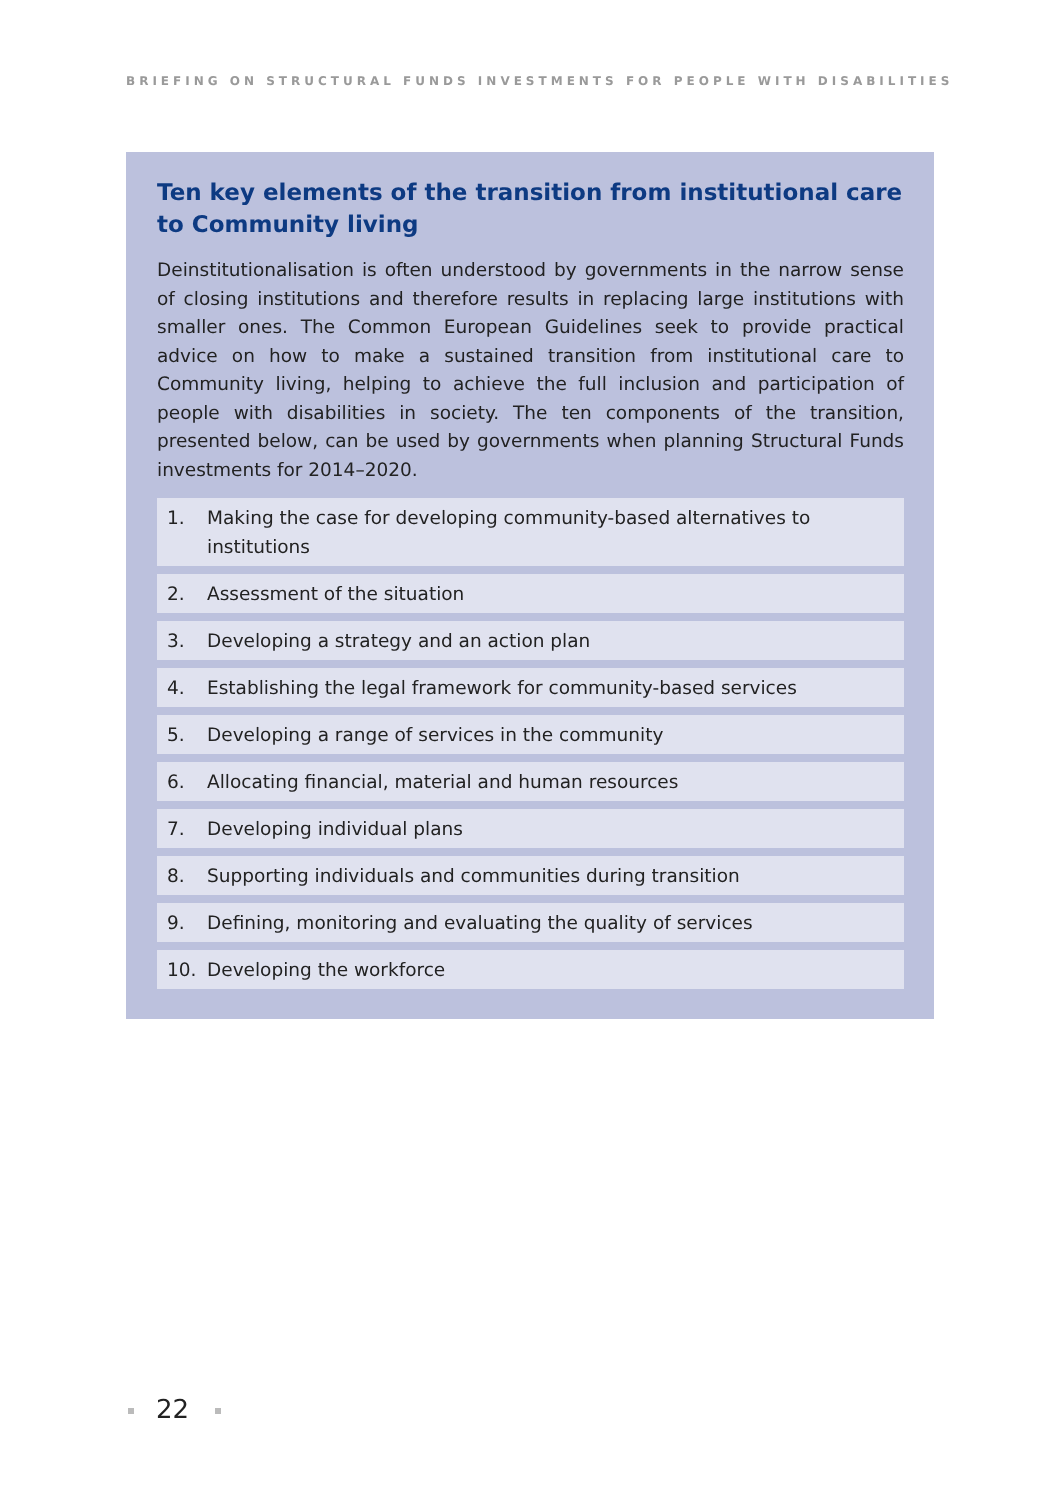BRIEFING ON STRUCTURAL FUNDS INVESTMENTS FOR PEOPLE WITH DISABILITIES
Ten key elements of the transition from institutional care to Community living
Deinstitutionalisation is often understood by governments in the narrow sense of closing institutions and therefore results in replacing large institutions with smaller ones. The Common European Guidelines seek to provide practical advice on how to make a sustained transition from institutional care to Community living, helping to achieve the full inclusion and participation of people with disabilities in society. The ten components of the transition, presented below, can be used by governments when planning Structural Funds investments for 2014–2020.
1. Making the case for developing community-based alternatives to institutions
2. Assessment of the situation
3. Developing a strategy and an action plan
4. Establishing the legal framework for community-based services
5. Developing a range of services in the community
6. Allocating financial, material and human resources
7. Developing individual plans
8. Supporting individuals and communities during transition
9. Defining, monitoring and evaluating the quality of services
10. Developing the workforce
22